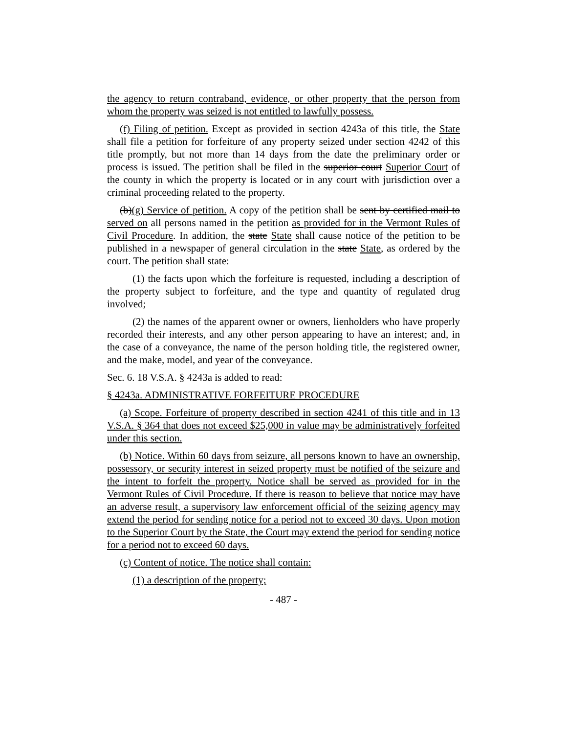the agency to return contraband, evidence, or other property that the person from whom the property was seized is not entitled to lawfully possess.
(f) Filing of petition. Except as provided in section 4243a of this title, the State shall file a petition for forfeiture of any property seized under section 4242 of this title promptly, but not more than 14 days from the date the preliminary order or process is issued. The petition shall be filed in the superior court Superior Court of the county in which the property is located or in any court with jurisdiction over a criminal proceeding related to the property.
(b)(g) Service of petition. A copy of the petition shall be sent by certified mail to served on all persons named in the petition as provided for in the Vermont Rules of Civil Procedure. In addition, the state State shall cause notice of the petition to be published in a newspaper of general circulation in the state State, as ordered by the court. The petition shall state:
(1) the facts upon which the forfeiture is requested, including a description of the property subject to forfeiture, and the type and quantity of regulated drug involved;
(2) the names of the apparent owner or owners, lienholders who have properly recorded their interests, and any other person appearing to have an interest; and, in the case of a conveyance, the name of the person holding title, the registered owner, and the make, model, and year of the conveyance.
Sec. 6. 18 V.S.A. § 4243a is added to read:
§ 4243a. ADMINISTRATIVE FORFEITURE PROCEDURE
(a) Scope. Forfeiture of property described in section 4241 of this title and in 13 V.S.A. § 364 that does not exceed $25,000 in value may be administratively forfeited under this section.
(b) Notice. Within 60 days from seizure, all persons known to have an ownership, possessory, or security interest in seized property must be notified of the seizure and the intent to forfeit the property. Notice shall be served as provided for in the Vermont Rules of Civil Procedure. If there is reason to believe that notice may have an adverse result, a supervisory law enforcement official of the seizing agency may extend the period for sending notice for a period not to exceed 30 days. Upon motion to the Superior Court by the State, the Court may extend the period for sending notice for a period not to exceed 60 days.
(c) Content of notice. The notice shall contain:
(1) a description of the property;
- 487 -